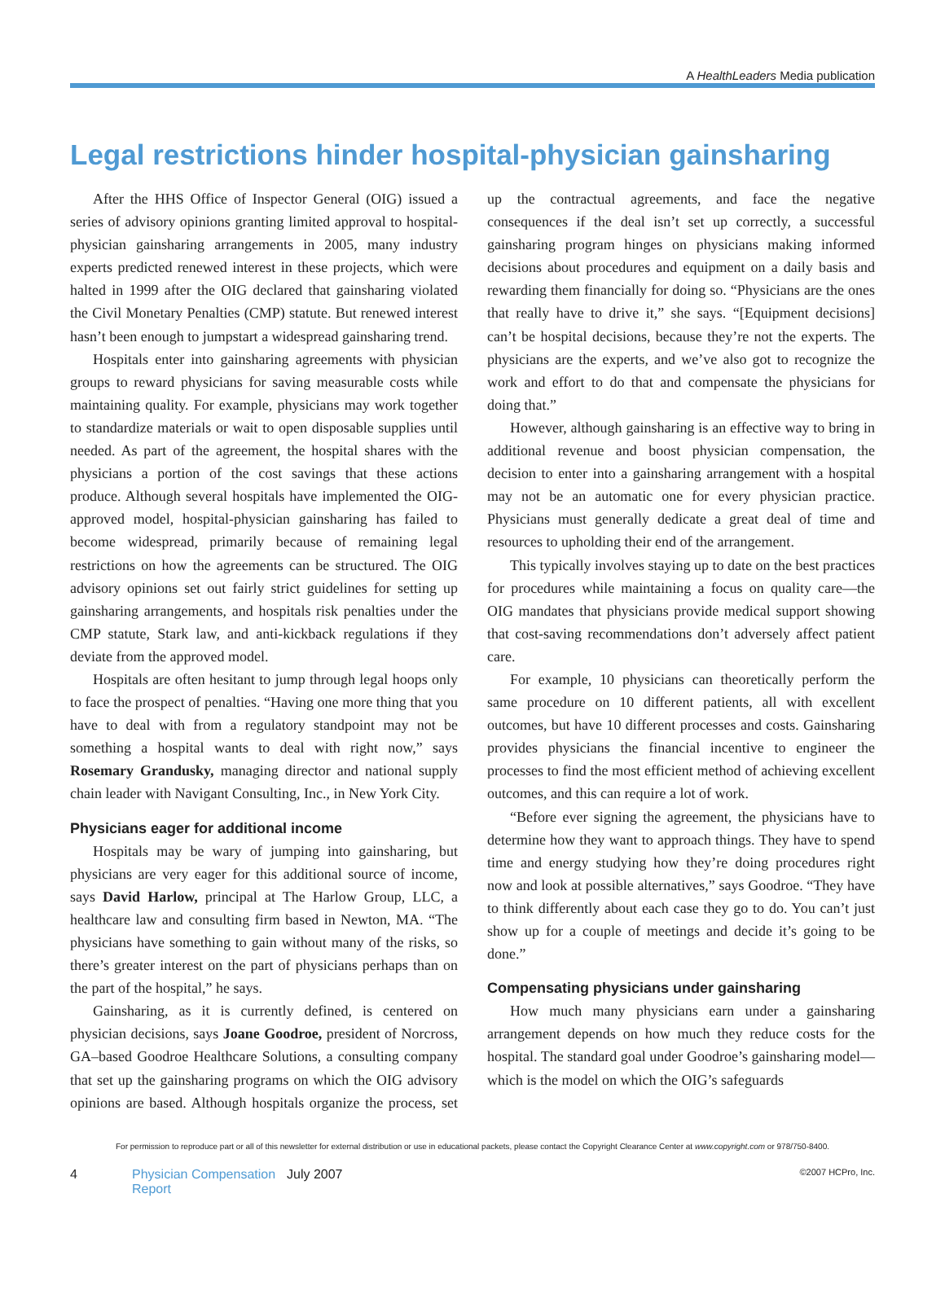A HealthLeaders Media publication
Legal restrictions hinder hospital-physician gainsharing
After the HHS Office of Inspector General (OIG) issued a series of advisory opinions granting limited approval to hospital-physician gainsharing arrangements in 2005, many industry experts predicted renewed interest in these projects, which were halted in 1999 after the OIG declared that gainsharing violated the Civil Monetary Penalties (CMP) statute. But renewed interest hasn’t been enough to jumpstart a widespread gainsharing trend.
Hospitals enter into gainsharing agreements with physician groups to reward physicians for saving measurable costs while maintaining quality. For example, physicians may work together to standardize materials or wait to open disposable supplies until needed. As part of the agreement, the hospital shares with the physicians a portion of the cost savings that these actions produce. Although several hospitals have implemented the OIG-approved model, hospital-physician gainsharing has failed to become widespread, primarily because of remaining legal restrictions on how the agreements can be structured. The OIG advisory opinions set out fairly strict guidelines for setting up gainsharing arrangements, and hospitals risk penalties under the CMP statute, Stark law, and anti-kickback regulations if they deviate from the approved model.
Hospitals are often hesitant to jump through legal hoops only to face the prospect of penalties. “Having one more thing that you have to deal with from a regulatory standpoint may not be something a hospital wants to deal with right now,” says Rosemary Grandusky, managing director and national supply chain leader with Navigant Consulting, Inc., in New York City.
Physicians eager for additional income
Hospitals may be wary of jumping into gainsharing, but physicians are very eager for this additional source of income, says David Harlow, principal at The Harlow Group, LLC, a healthcare law and consulting firm based in Newton, MA. “The physicians have something to gain without many of the risks, so there’s greater interest on the part of physicians perhaps than on the part of the hospital,” he says.
Gainsharing, as it is currently defined, is centered on physician decisions, says Joane Goodroe, president of Norcross, GA–based Goodroe Healthcare Solutions, a consulting company that set up the gainsharing programs on which the OIG advisory opinions are based. Although hospitals organize the process, set up the contractual agreements, and face the negative consequences if the deal isn’t set up correctly, a successful gainsharing program hinges on physicians making informed decisions about procedures and equipment on a daily basis and rewarding them financially for doing so. “Physicians are the ones that really have to drive it,” she says. “[Equipment decisions] can’t be hospital decisions, because they’re not the experts. The physicians are the experts, and we’ve also got to recognize the work and effort to do that and compensate the physicians for doing that.”
However, although gainsharing is an effective way to bring in additional revenue and boost physician compensation, the decision to enter into a gainsharing arrangement with a hospital may not be an automatic one for every physician practice. Physicians must generally dedicate a great deal of time and resources to upholding their end of the arrangement.
This typically involves staying up to date on the best practices for procedures while maintaining a focus on quality care—the OIG mandates that physicians provide medical support showing that cost-saving recommendations don’t adversely affect patient care.
For example, 10 physicians can theoretically perform the same procedure on 10 different patients, all with excellent outcomes, but have 10 different processes and costs. Gainsharing provides physicians the financial incentive to engineer the processes to find the most efficient method of achieving excellent outcomes, and this can require a lot of work.
“Before ever signing the agreement, the physicians have to determine how they want to approach things. They have to spend time and energy studying how they’re doing procedures right now and look at possible alternatives,” says Goodroe. “They have to think differently about each case they go to do. You can’t just show up for a couple of meetings and decide it’s going to be done.”
Compensating physicians under gainsharing
How much many physicians earn under a gainsharing arrangement depends on how much they reduce costs for the hospital. The standard goal under Goodroe’s gainsharing model—which is the model on which the OIG’s safeguards
For permission to reproduce part or all of this newsletter for external distribution or use in educational packets, please contact the Copyright Clearance Center at www.copyright.com or 978/750-8400.
4 Physician Compensation Report July 2007 ©2007 HCPro, Inc.